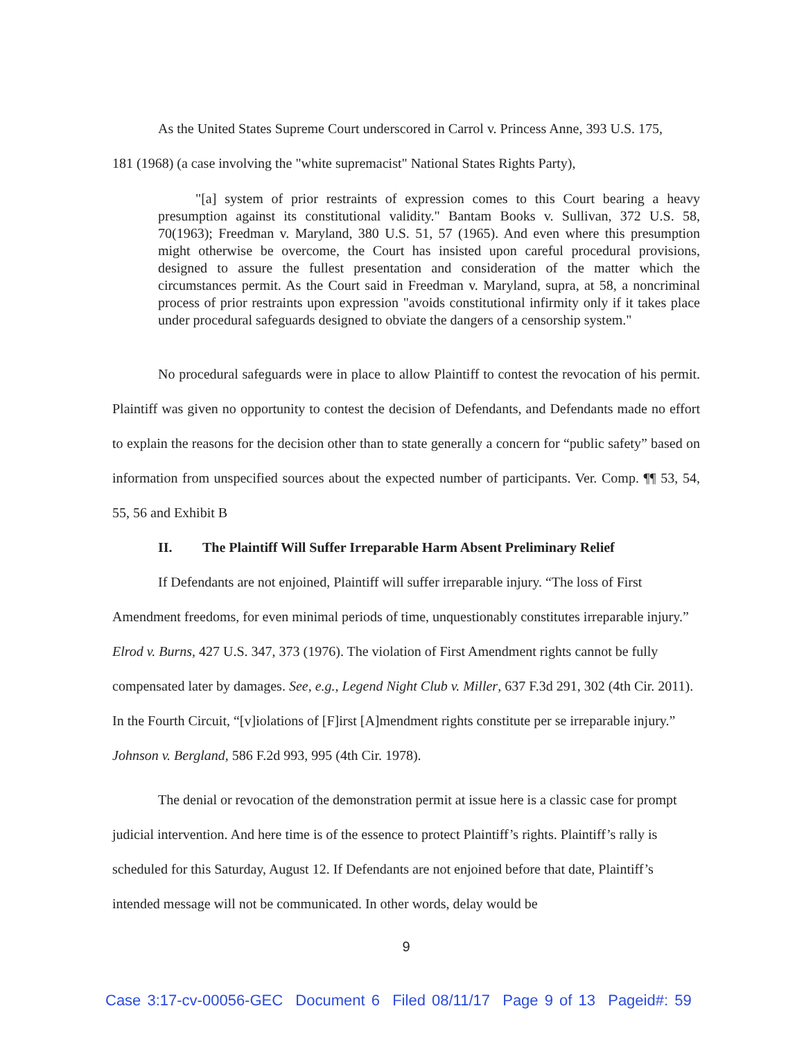As the United States Supreme Court underscored in Carrol v. Princess Anne, 393 U.S. 175,
181 (1968) (a case involving the "white supremacist" National States Rights Party),
"[a] system of prior restraints of expression comes to this Court bearing a heavy presumption against its constitutional validity." Bantam Books v. Sullivan, 372 U.S. 58, 70(1963); Freedman v. Maryland, 380 U.S. 51, 57 (1965). And even where this presumption might otherwise be overcome, the Court has insisted upon careful procedural provisions, designed to assure the fullest presentation and consideration of the matter which the circumstances permit. As the Court said in Freedman v. Maryland, supra, at 58, a noncriminal process of prior restraints upon expression "avoids constitutional infirmity only if it takes place under procedural safeguards designed to obviate the dangers of a censorship system."
No procedural safeguards were in place to allow Plaintiff to contest the revocation of his permit. Plaintiff was given no opportunity to contest the decision of Defendants, and Defendants made no effort to explain the reasons for the decision other than to state generally a concern for “public safety” based on information from unspecified sources about the expected number of participants. Ver. Comp. ¶¶ 53, 54, 55, 56 and Exhibit B
II. The Plaintiff Will Suffer Irreparable Harm Absent Preliminary Relief
If Defendants are not enjoined, Plaintiff will suffer irreparable injury. “The loss of First Amendment freedoms, for even minimal periods of time, unquestionably constitutes irreparable injury.” Elrod v. Burns, 427 U.S. 347, 373 (1976). The violation of First Amendment rights cannot be fully compensated later by damages. See, e.g., Legend Night Club v. Miller, 637 F.3d 291, 302 (4th Cir. 2011). In the Fourth Circuit, “[v]iolations of [F]irst [A]mendment rights constitute per se irreparable injury.” Johnson v. Bergland, 586 F.2d 993, 995 (4th Cir. 1978).
The denial or revocation of the demonstration permit at issue here is a classic case for prompt judicial intervention. And here time is of the essence to protect Plaintiff’s rights. Plaintiff’s rally is scheduled for this Saturday, August 12. If Defendants are not enjoined before that date, Plaintiff’s intended message will not be communicated. In other words, delay would be
9
Case 3:17-cv-00056-GEC Document 6 Filed 08/11/17 Page 9 of 13 Pageid#: 59